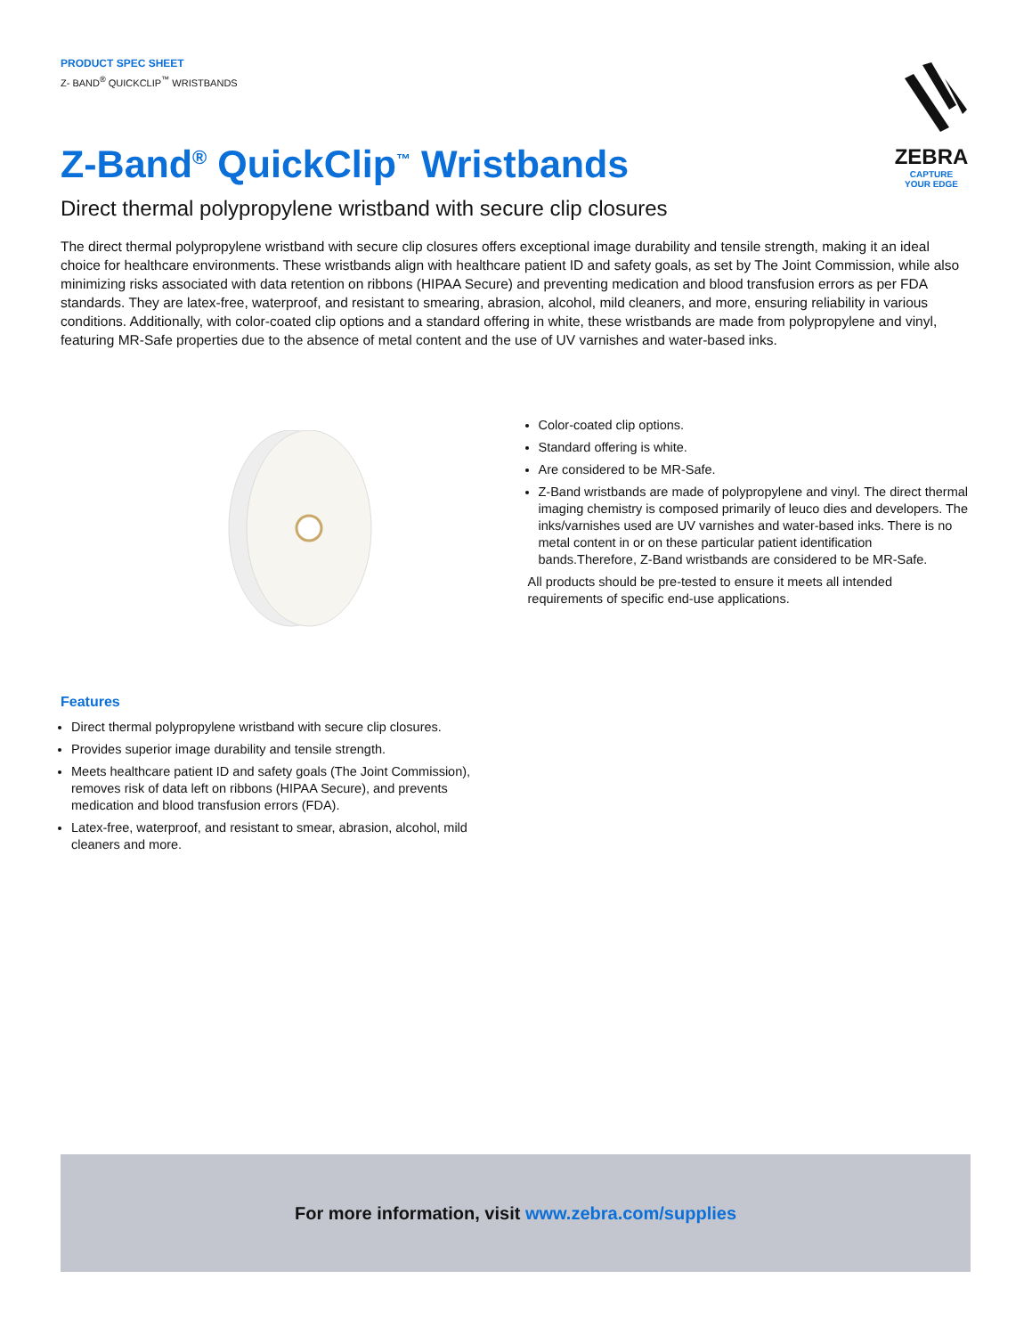PRODUCT SPEC SHEET
Z- BAND<sup>®</sup> QUICKCLIP<sup>™</sup> WRISTBANDS
ZEBRA
CAPTURE
YOUR EDGE
Z-Band<sup>®</sup> QuickClip<sup>™</sup> Wristbands
Direct thermal polypropylene wristband with secure clip closures
The direct thermal polypropylene wristband with secure clip closures offers exceptional image durability and tensile strength, making it an ideal choice for healthcare environments. These wristbands align with healthcare patient ID and safety goals, as set by The Joint Commission, while also minimizing risks associated with data retention on ribbons (HIPAA Secure) and preventing medication and blood transfusion errors as per FDA standards. They are latex-free, waterproof, and resistant to smearing, abrasion, alcohol, mild cleaners, and more, ensuring reliability in various conditions. Additionally, with color-coated clip options and a standard offering in white, these wristbands are made from polypropylene and vinyl, featuring MR-Safe properties due to the absence of metal content and the use of UV varnishes and water-based inks.
Features
Direct thermal polypropylene wristband with secure clip closures.
Provides superior image durability and tensile strength.
Meets healthcare patient ID and safety goals (The Joint Commission), removes risk of data left on ribbons (HIPAA Secure), and prevents medication and blood transfusion errors (FDA).
Latex-free, waterproof, and resistant to smear, abrasion, alcohol, mild cleaners and more.
Color-coated clip options.
Standard offering is white.
Are considered to be MR-Safe.
Z-Band wristbands are made of polypropylene and vinyl. The direct thermal imaging chemistry is composed primarily of leuco dies and developers. The inks/varnishes used are UV varnishes and water-based inks. There is no metal content in or on these particular patient identification bands.Therefore, Z-Band wristbands are considered to be MR-Safe.
All products should be pre-tested to ensure it meets all intended requirements of specific end-use applications.
For more information, visit www.zebra.com/supplies